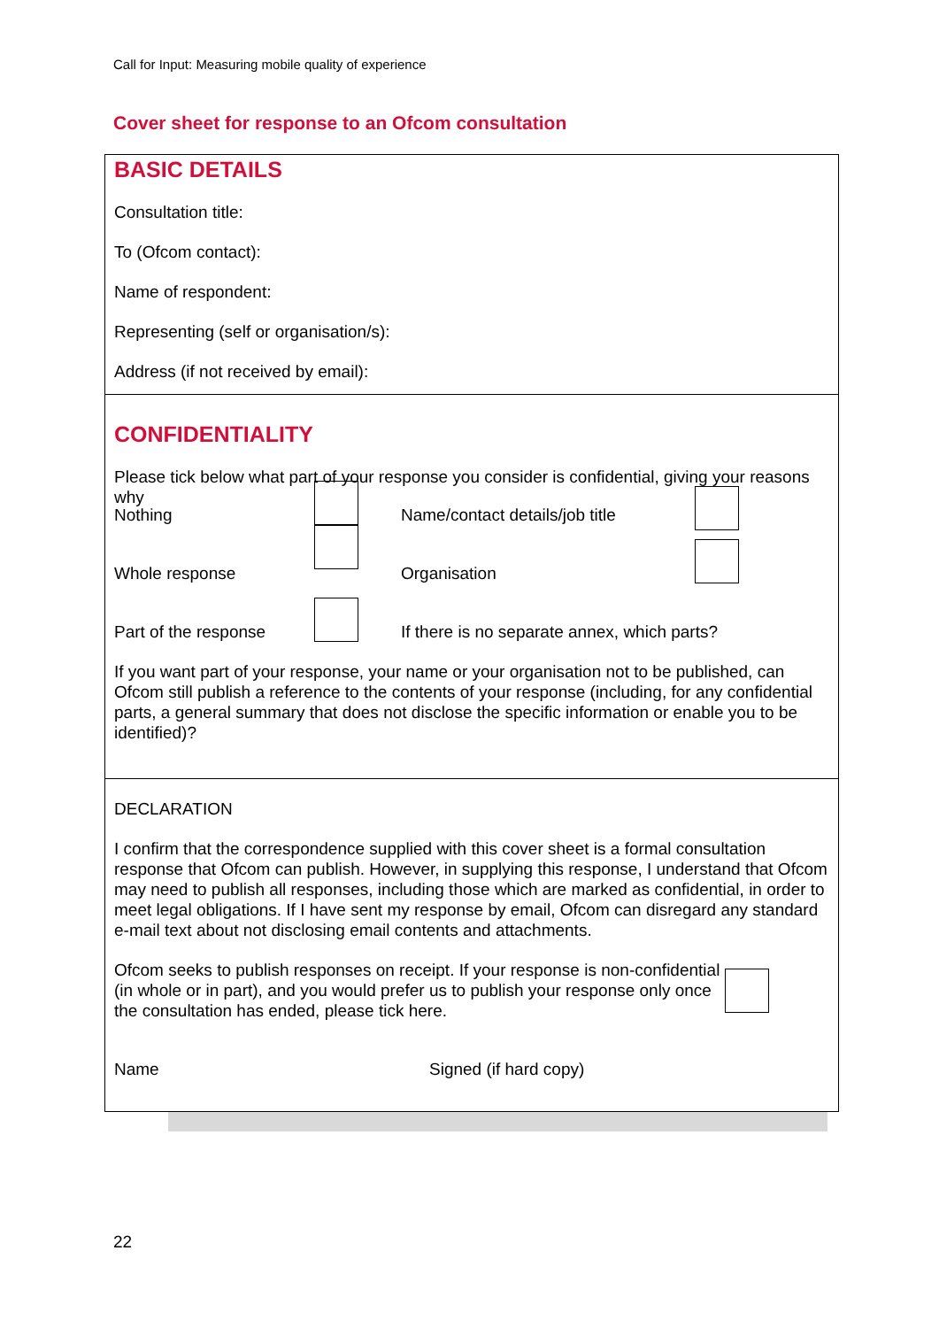Call for Input: Measuring mobile quality of experience
Cover sheet for response to an Ofcom consultation
BASIC DETAILS
Consultation title:
To (Ofcom contact):
Name of respondent:
Representing (self or organisation/s):
Address (if not received by email):
CONFIDENTIALITY
Please tick below what part of your response you consider is confidential, giving your reasons why
Nothing Name/contact details/job title
Whole response Organisation
Part of the response If there is no separate annex, which parts?
If you want part of your response, your name or your organisation not to be published, can Ofcom still publish a reference to the contents of your response (including, for any confidential parts, a general summary that does not disclose the specific information or enable you to be identified)?
DECLARATION
I confirm that the correspondence supplied with this cover sheet is a formal consultation response that Ofcom can publish. However, in supplying this response, I understand that Ofcom may need to publish all responses, including those which are marked as confidential, in order to meet legal obligations. If I have sent my response by email, Ofcom can disregard any standard e-mail text about not disclosing email contents and attachments.
Ofcom seeks to publish responses on receipt. If your response is non-confidential (in whole or in part), and you would prefer us to publish your response only once the consultation has ended, please tick here.
Name Signed (if hard copy)
22